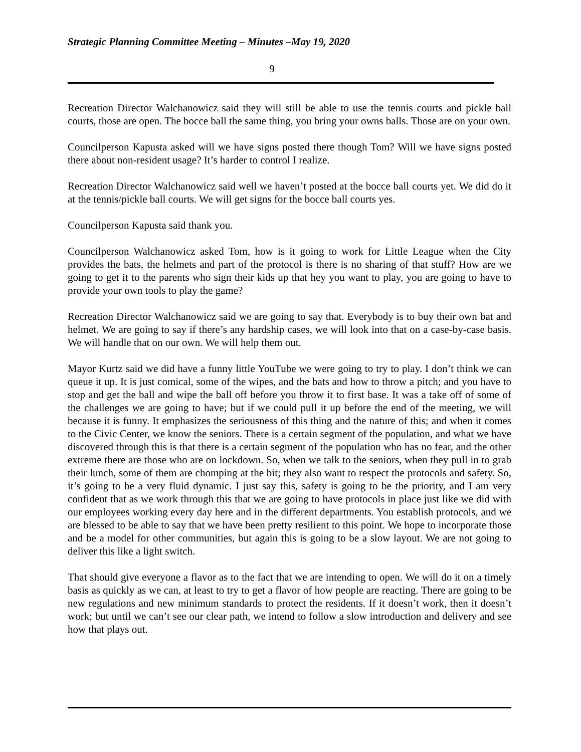Strategic Planning Committee Meeting – Minutes –May 19, 2020
9
Recreation Director Walchanowicz said they will still be able to use the tennis courts and pickle ball courts, those are open. The bocce ball the same thing, you bring your owns balls. Those are on your own.
Councilperson Kapusta asked will we have signs posted there though Tom? Will we have signs posted there about non-resident usage? It’s harder to control I realize.
Recreation Director Walchanowicz said well we haven’t posted at the bocce ball courts yet. We did do it at the tennis/pickle ball courts. We will get signs for the bocce ball courts yes.
Councilperson Kapusta said thank you.
Councilperson Walchanowicz asked Tom, how is it going to work for Little League when the City provides the bats, the helmets and part of the protocol is there is no sharing of that stuff? How are we going to get it to the parents who sign their kids up that hey you want to play, you are going to have to provide your own tools to play the game?
Recreation Director Walchanowicz said we are going to say that. Everybody is to buy their own bat and helmet. We are going to say if there’s any hardship cases, we will look into that on a case-by-case basis. We will handle that on our own. We will help them out.
Mayor Kurtz said we did have a funny little YouTube we were going to try to play. I don’t think we can queue it up. It is just comical, some of the wipes, and the bats and how to throw a pitch; and you have to stop and get the ball and wipe the ball off before you throw it to first base. It was a take off of some of the challenges we are going to have; but if we could pull it up before the end of the meeting, we will because it is funny. It emphasizes the seriousness of this thing and the nature of this; and when it comes to the Civic Center, we know the seniors. There is a certain segment of the population, and what we have discovered through this is that there is a certain segment of the population who has no fear, and the other extreme there are those who are on lockdown. So, when we talk to the seniors, when they pull in to grab their lunch, some of them are chomping at the bit; they also want to respect the protocols and safety. So, it’s going to be a very fluid dynamic. I just say this, safety is going to be the priority, and I am very confident that as we work through this that we are going to have protocols in place just like we did with our employees working every day here and in the different departments. You establish protocols, and we are blessed to be able to say that we have been pretty resilient to this point. We hope to incorporate those and be a model for other communities, but again this is going to be a slow layout. We are not going to deliver this like a light switch.
That should give everyone a flavor as to the fact that we are intending to open. We will do it on a timely basis as quickly as we can, at least to try to get a flavor of how people are reacting. There are going to be new regulations and new minimum standards to protect the residents. If it doesn’t work, then it doesn’t work; but until we can’t see our clear path, we intend to follow a slow introduction and delivery and see how that plays out.